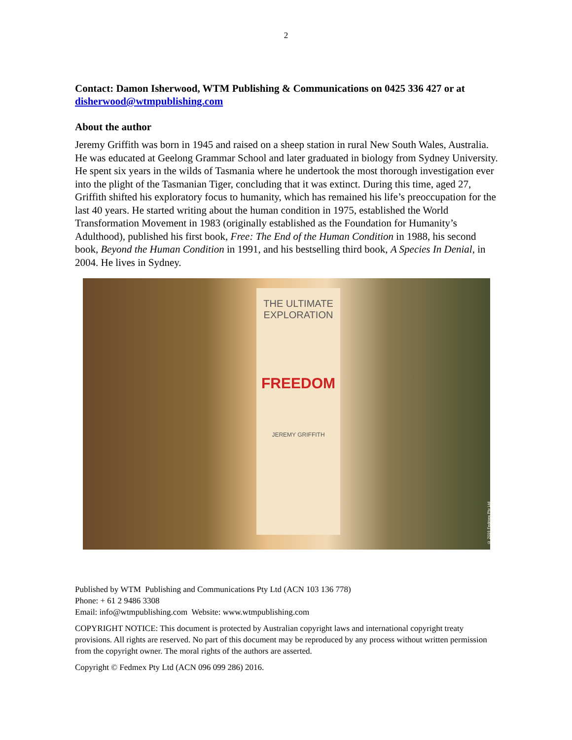2
Contact: Damon Isherwood, WTM Publishing & Communications on 0425 336 427 or at disherwood@wtmpublishing.com
About the author
Jeremy Griffith was born in 1945 and raised on a sheep station in rural New South Wales, Australia. He was educated at Geelong Grammar School and later graduated in biology from Sydney University. He spent six years in the wilds of Tasmania where he undertook the most thorough investigation ever into the plight of the Tasmanian Tiger, concluding that it was extinct. During this time, aged 27, Griffith shifted his exploratory focus to humanity, which has remained his life’s preoccupation for the last 40 years. He started writing about the human condition in 1975, established the World Transformation Movement in 1983 (originally established as the Foundation for Humanity’s Adulthood), published his first book, Free: The End of the Human Condition in 1988, his second book, Beyond the Human Condition in 1991, and his bestselling third book, A Species In Denial, in 2004. He lives in Sydney.
THE ULTIMATE EXPLORATION
FREEDOM
JEREMY GRIFFITH
© 2016 Fedmex Pty Ltd
Published by WTM Publishing and Communications Pty Ltd (ACN 103 136 778)
Phone: + 61 2 9486 3308
Email: info@wtmpublishing.com Website: www.wtmpublishing.com
COPYRIGHT NOTICE: This document is protected by Australian copyright laws and international copyright treaty provisions. All rights are reserved. No part of this document may be reproduced by any process without written permission from the copyright owner. The moral rights of the authors are asserted.
Copyright © Fedmex Pty Ltd (ACN 096 099 286) 2016.